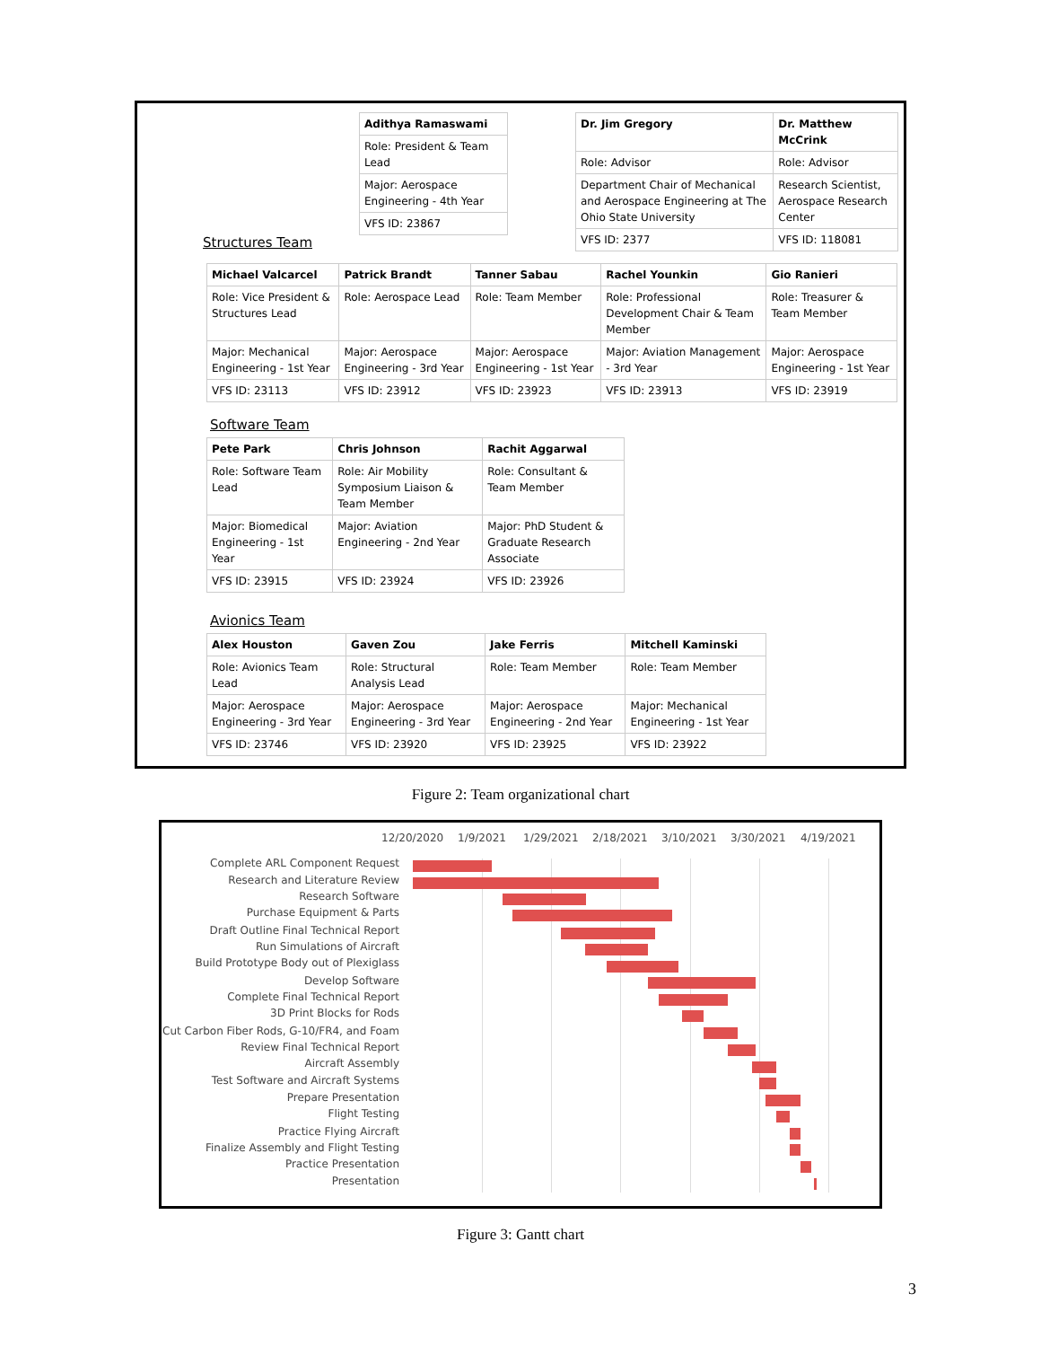| Adithya Ramaswami |
| Role: President & Team Lead |
| Major: Aerospace Engineering - 4th Year |
| VFS ID: 23867 |
| Dr. Jim Gregory | Dr. Matthew McCrink |
| Role: Advisor | Role: Advisor |
| Department Chair of Mechanical and Aerospace Engineering at The Ohio State University | Research Scientist, Aerospace Research Center |
| VFS ID: 2377 | VFS ID: 118081 |
Structures Team
| Michael Valcarcel | Patrick Brandt | Tanner Sabau | Rachel Younkin | Gio Ranieri |
| Role: Vice President & Structures Lead | Role: Aerospace Lead | Role: Team Member | Role: Professional Development Chair & Team Member | Role: Treasurer & Team Member |
| Major: Mechanical Engineering - 1st Year | Major: Aerospace Engineering - 3rd Year | Major: Aerospace Engineering - 1st Year | Major: Aviation Management - 3rd Year | Major: Aerospace Engineering - 1st Year |
| VFS ID: 23113 | VFS ID: 23912 | VFS ID: 23923 | VFS ID: 23913 | VFS ID: 23919 |
Software Team
| Pete Park | Chris Johnson | Rachit Aggarwal |
| Role: Software Team Lead | Role: Air Mobility Symposium Liaison & Team Member | Role: Consultant & Team Member |
| Major: Biomedical Engineering - 1st Year | Major: Aviation Engineering - 2nd Year | Major: PhD Student & Graduate Research Associate |
| VFS ID: 23915 | VFS ID: 23924 | VFS ID: 23926 |
Avionics Team
| Alex Houston | Gaven Zou | Jake Ferris | Mitchell Kaminski |
| Role: Avionics Team Lead | Role: Structural Analysis Lead | Role: Team Member | Role: Team Member |
| Major: Aerospace Engineering - 3rd Year | Major: Aerospace Engineering - 3rd Year | Major: Aerospace Engineering - 2nd Year | Major: Mechanical Engineering - 1st Year |
| VFS ID: 23746 | VFS ID: 23920 | VFS ID: 23925 | VFS ID: 23922 |
Figure 2: Team organizational chart
12/20/2020 1/9/2021 1/29/2021 2/18/2021 3/10/2021 3/30/2021 4/19/2021
Complete ARL Component Request
Research and Literature Review
Research Software
Purchase Equipment & Parts
Draft Outline Final Technical Report
Run Simulations of Aircraft
Build Prototype Body out of Plexiglass
Develop Software
Complete Final Technical Report
3D Print Blocks for Rods
Cut Carbon Fiber Rods, G-10/FR4, and Foam
Review Final Technical Report
Aircraft Assembly
Test Software and Aircraft Systems
Prepare Presentation
Flight Testing
Practice Flying Aircraft
Finalize Assembly and Flight Testing
Practice Presentation
Presentation
Figure 3: Gantt chart
3